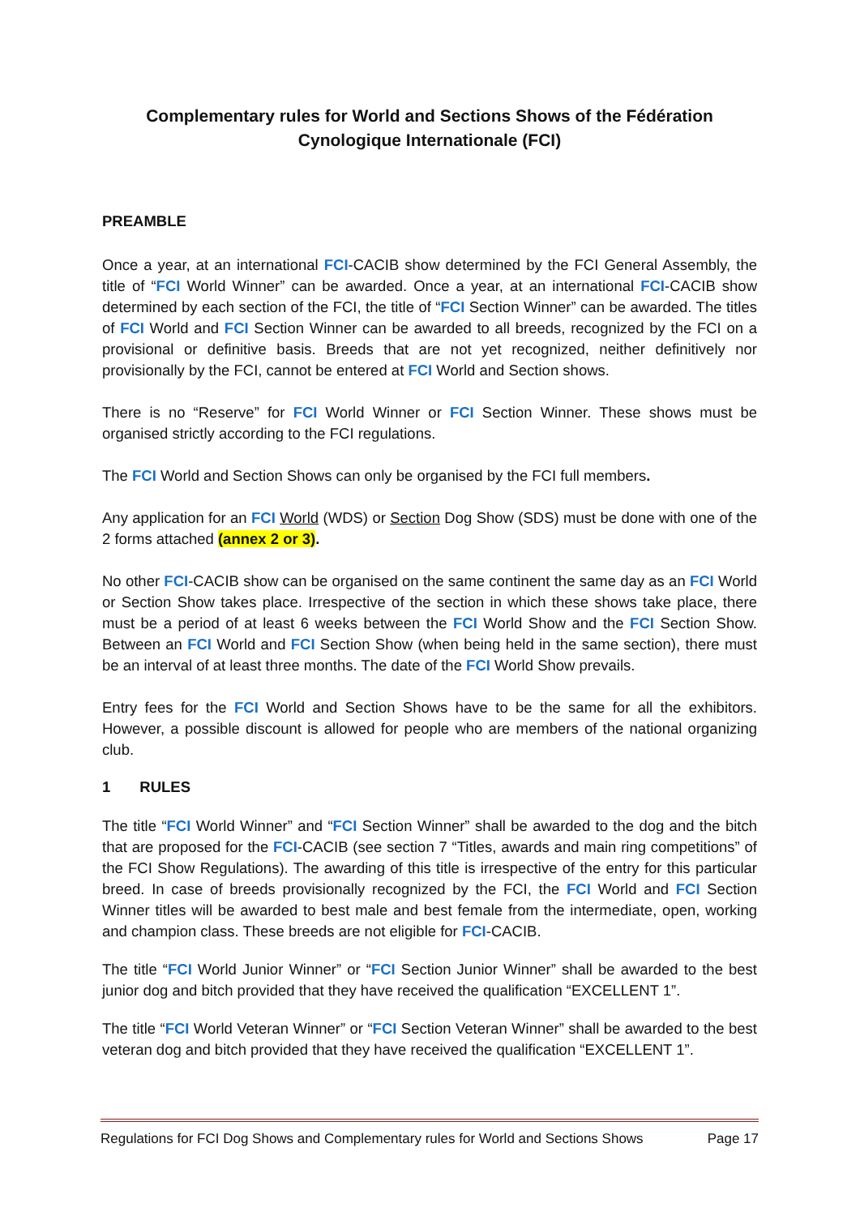Complementary rules for World and Sections Shows of the Fédération Cynologique Internationale (FCI)
PREAMBLE
Once a year, at an international FCI-CACIB show determined by the FCI General Assembly, the title of “FCI World Winner” can be awarded. Once a year, at an international FCI-CACIB show determined by each section of the FCI, the title of “FCI Section Winner” can be awarded. The titles of FCI World and FCI Section Winner can be awarded to all breeds, recognized by the FCI on a provisional or definitive basis. Breeds that are not yet recognized, neither definitively nor provisionally by the FCI, cannot be entered at FCI World and Section shows.
There is no “Reserve” for FCI World Winner or FCI Section Winner. These shows must be organised strictly according to the FCI regulations.
The FCI World and Section Shows can only be organised by the FCI full members.
Any application for an FCI World (WDS) or Section Dog Show (SDS) must be done with one of the 2 forms attached (annex 2 or 3).
No other FCI-CACIB show can be organised on the same continent the same day as an FCI World or Section Show takes place. Irrespective of the section in which these shows take place, there must be a period of at least 6 weeks between the FCI World Show and the FCI Section Show. Between an FCI World and FCI Section Show (when being held in the same section), there must be an interval of at least three months. The date of the FCI World Show prevails.
Entry fees for the FCI World and Section Shows have to be the same for all the exhibitors. However, a possible discount is allowed for people who are members of the national organizing club.
1 RULES
The title “FCI World Winner” and “FCI Section Winner” shall be awarded to the dog and the bitch that are proposed for the FCI-CACIB (see section 7 “Titles, awards and main ring competitions” of the FCI Show Regulations). The awarding of this title is irrespective of the entry for this particular breed. In case of breeds provisionally recognized by the FCI, the FCI World and FCI Section Winner titles will be awarded to best male and best female from the intermediate, open, working and champion class. These breeds are not eligible for FCI-CACIB.
The title “FCI World Junior Winner” or “FCI Section Junior Winner” shall be awarded to the best junior dog and bitch provided that they have received the qualification “EXCELLENT 1”.
The title “FCI World Veteran Winner” or “FCI Section Veteran Winner” shall be awarded to the best veteran dog and bitch provided that they have received the qualification “EXCELLENT 1”.
Regulations for FCI Dog Shows and Complementary rules for World and Sections Shows Page 17